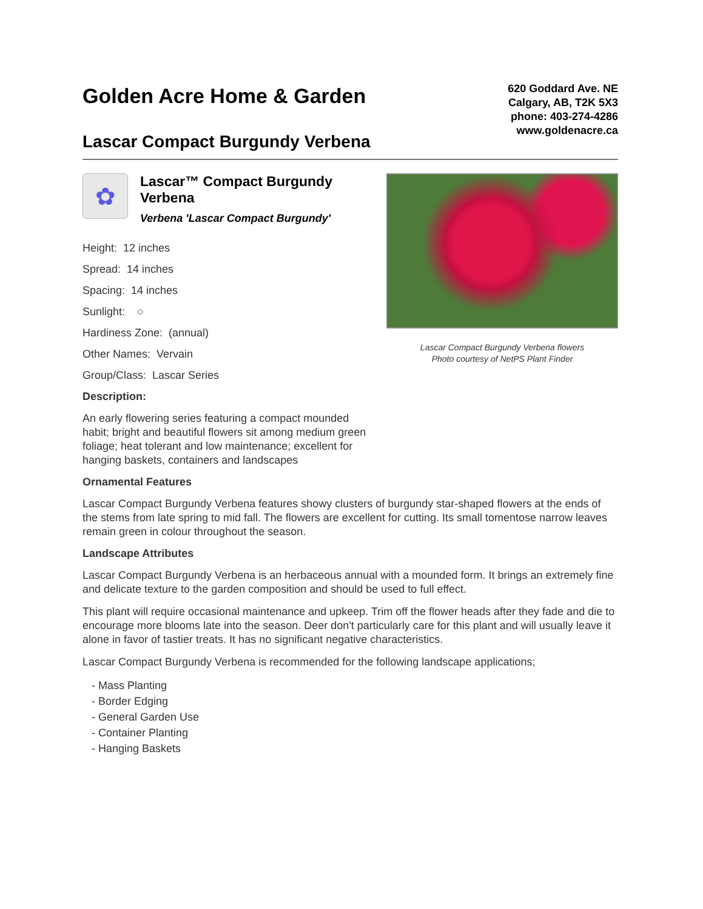Golden Acre Home & Garden
Lascar Compact Burgundy Verbena
620 Goddard Ave. NE
Calgary, AB, T2K 5X3
phone: 403-274-4286
www.goldenacre.ca
✿
Lascar™ Compact Burgundy Verbena
Verbena 'Lascar Compact Burgundy'
Height: 12 inches
Spread: 14 inches
Spacing: 14 inches
Sunlight: ○
Hardiness Zone: (annual)
Other Names: Vervain
Group/Class: Lascar Series
Description:
An early flowering series featuring a compact mounded habit; bright and beautiful flowers sit among medium green foliage; heat tolerant and low maintenance; excellent for hanging baskets, containers and landscapes
Lascar Compact Burgundy Verbena flowers
Photo courtesy of NetPS Plant Finder
Ornamental Features
Lascar Compact Burgundy Verbena features showy clusters of burgundy star-shaped flowers at the ends of the stems from late spring to mid fall. The flowers are excellent for cutting. Its small tomentose narrow leaves remain green in colour throughout the season.
Landscape Attributes
Lascar Compact Burgundy Verbena is an herbaceous annual with a mounded form. It brings an extremely fine and delicate texture to the garden composition and should be used to full effect.
This plant will require occasional maintenance and upkeep. Trim off the flower heads after they fade and die to encourage more blooms late into the season. Deer don't particularly care for this plant and will usually leave it alone in favor of tastier treats. It has no significant negative characteristics.
Lascar Compact Burgundy Verbena is recommended for the following landscape applications;
- Mass Planting
- Border Edging
- General Garden Use
- Container Planting
- Hanging Baskets